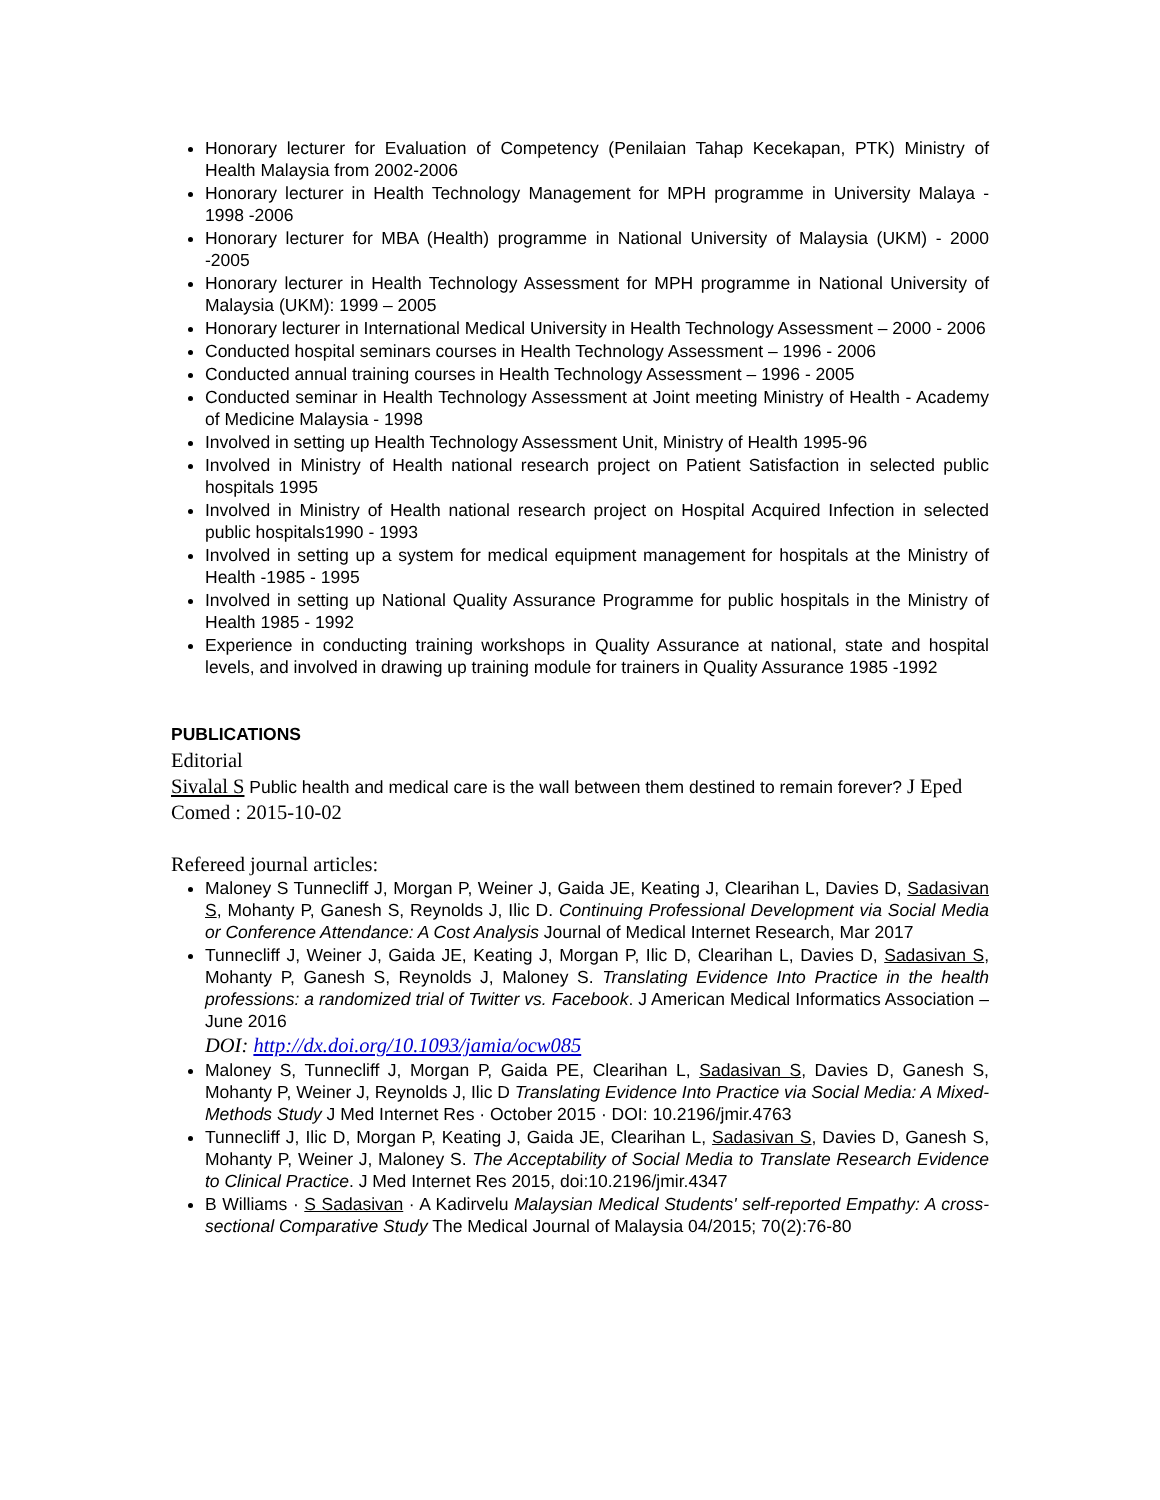Honorary lecturer for Evaluation of Competency (Penilaian Tahap Kecekapan, PTK) Ministry of Health Malaysia from 2002-2006
Honorary lecturer in Health Technology Management for MPH programme in University Malaya - 1998 -2006
Honorary lecturer for MBA (Health) programme in National University of Malaysia (UKM) - 2000 -2005
Honorary lecturer in Health Technology Assessment for MPH programme in National University of Malaysia (UKM): 1999 – 2005
Honorary lecturer in International Medical University in Health Technology Assessment – 2000 - 2006
Conducted hospital seminars courses in Health Technology Assessment – 1996 - 2006
Conducted annual training courses in Health Technology Assessment – 1996 - 2005
Conducted seminar in Health Technology Assessment at Joint meeting Ministry of Health - Academy of Medicine Malaysia - 1998
Involved in setting up Health Technology Assessment Unit, Ministry of Health 1995-96
Involved in Ministry of Health national research project on Patient Satisfaction in selected public hospitals 1995
Involved in Ministry of Health national research project on Hospital Acquired Infection in selected public hospitals1990 - 1993
Involved in setting up a system for medical equipment management for hospitals at the Ministry of Health -1985 - 1995
Involved in setting up National Quality Assurance Programme for public hospitals in the Ministry of Health 1985 - 1992
Experience in conducting training workshops in Quality Assurance at national, state and hospital levels, and involved in drawing up training module for trainers in Quality Assurance 1985 -1992
PUBLICATIONS
Editorial
Sivalal S Public health and medical care is the wall between them destined to remain forever? J Eped Comed : 2015-10-02
Refereed journal articles:
Maloney S Tunnecliff J, Morgan P, Weiner J, Gaida JE, Keating J, Clearihan L, Davies D, Sadasivan S, Mohanty P, Ganesh S, Reynolds J, Ilic D. Continuing Professional Development via Social Media or Conference Attendance: A Cost Analysis Journal of Medical Internet Research, Mar 2017
Tunnecliff J, Weiner J, Gaida JE, Keating J, Morgan P, Ilic D, Clearihan L, Davies D, Sadasivan S, Mohanty P, Ganesh S, Reynolds J, Maloney S. Translating Evidence Into Practice in the health professions: a randomized trial of Twitter vs. Facebook. J American Medical Informatics Association – June 2016
DOI: http://dx.doi.org/10.1093/jamia/ocw085
Maloney S, Tunnecliff J, Morgan P, Gaida PE, Clearihan L, Sadasivan S, Davies D, Ganesh S, Mohanty P, Weiner J, Reynolds J, Ilic D Translating Evidence Into Practice via Social Media: A Mixed-Methods Study J Med Internet Res · October 2015 · DOI: 10.2196/jmir.4763
Tunnecliff J, Ilic D, Morgan P, Keating J, Gaida JE, Clearihan L, Sadasivan S, Davies D, Ganesh S, Mohanty P, Weiner J, Maloney S. The Acceptability of Social Media to Translate Research Evidence to Clinical Practice. J Med Internet Res 2015, doi:10.2196/jmir.4347
B Williams · S Sadasivan · A Kadirvelu Malaysian Medical Students' self-reported Empathy: A cross-sectional Comparative Study The Medical Journal of Malaysia 04/2015; 70(2):76-80